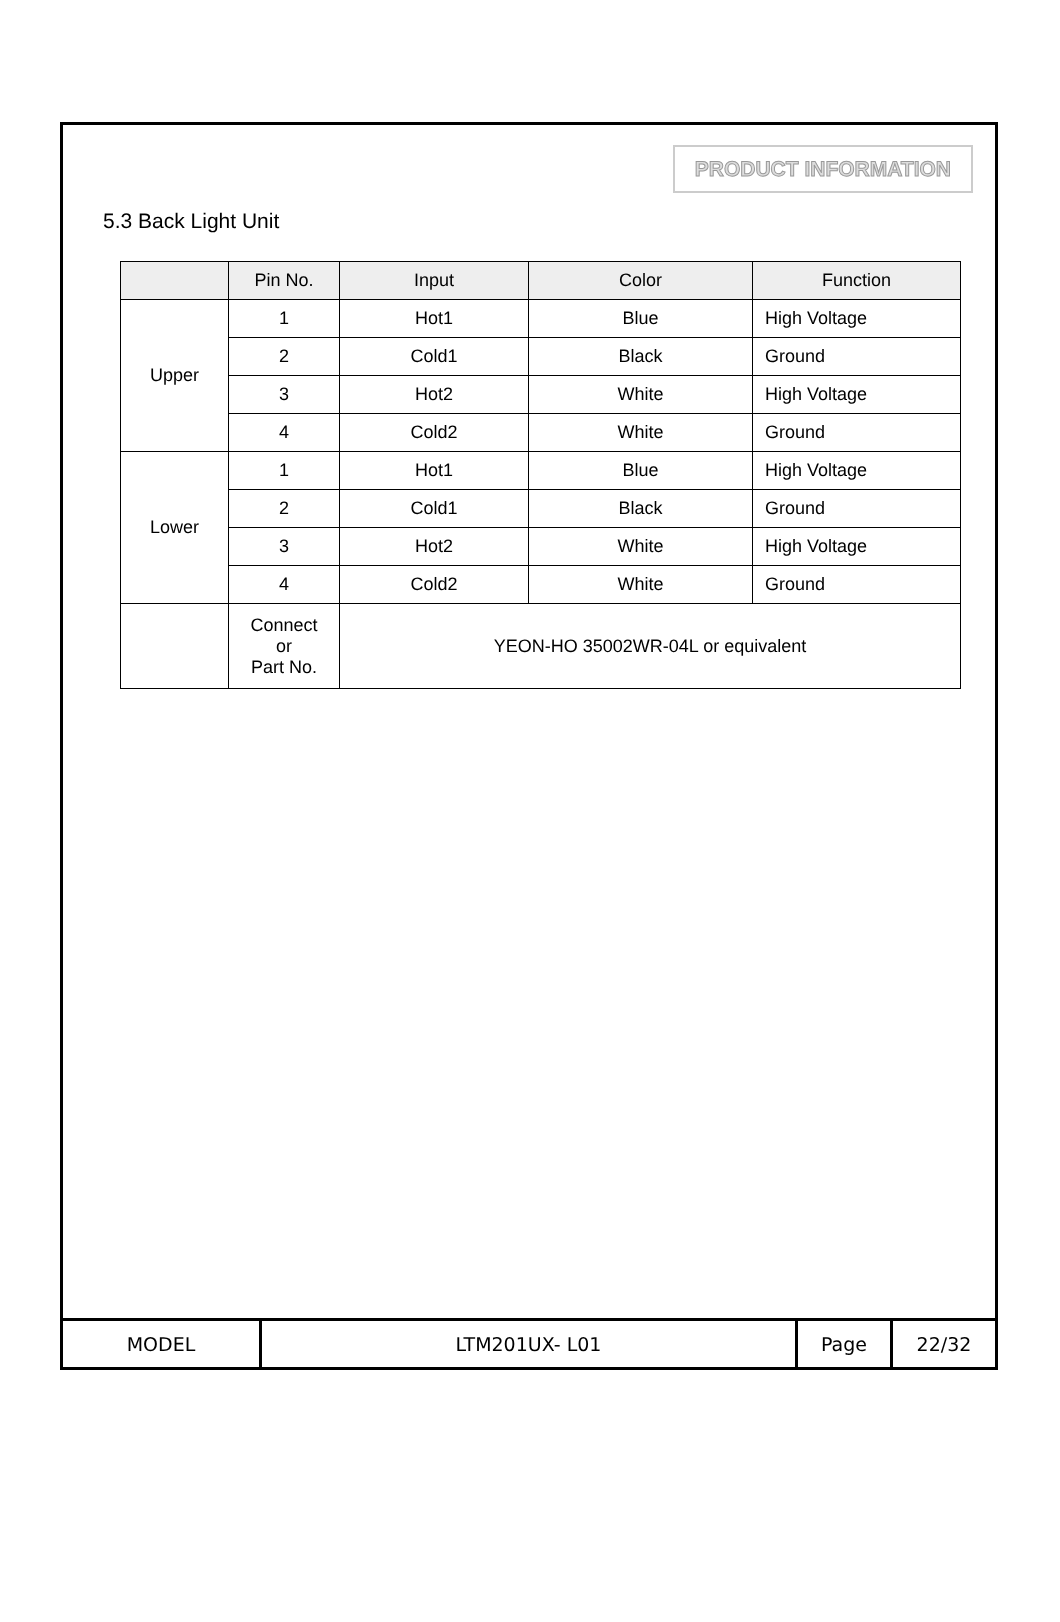PRODUCT INFORMATION
5.3 Back Light Unit
| | Pin No. | Input | Color | Function |
| --- | --- | --- | --- | --- |
| Upper | 1 | Hot1 | Blue | High Voltage |
| | 2 | Cold1 | Black | Ground |
| | 3 | Hot2 | White | High Voltage |
| | 4 | Cold2 | White | Ground |
| Lower | 1 | Hot1 | Blue | High Voltage |
| | 2 | Cold1 | Black | Ground |
| | 3 | Hot2 | White | High Voltage |
| | 4 | Cold2 | White | Ground |
| | Connect or Part No. | YEON-HO 35002WR-04L or equivalent | | |
| MODEL | LTM201UX- L01 | Page | 22/32 |